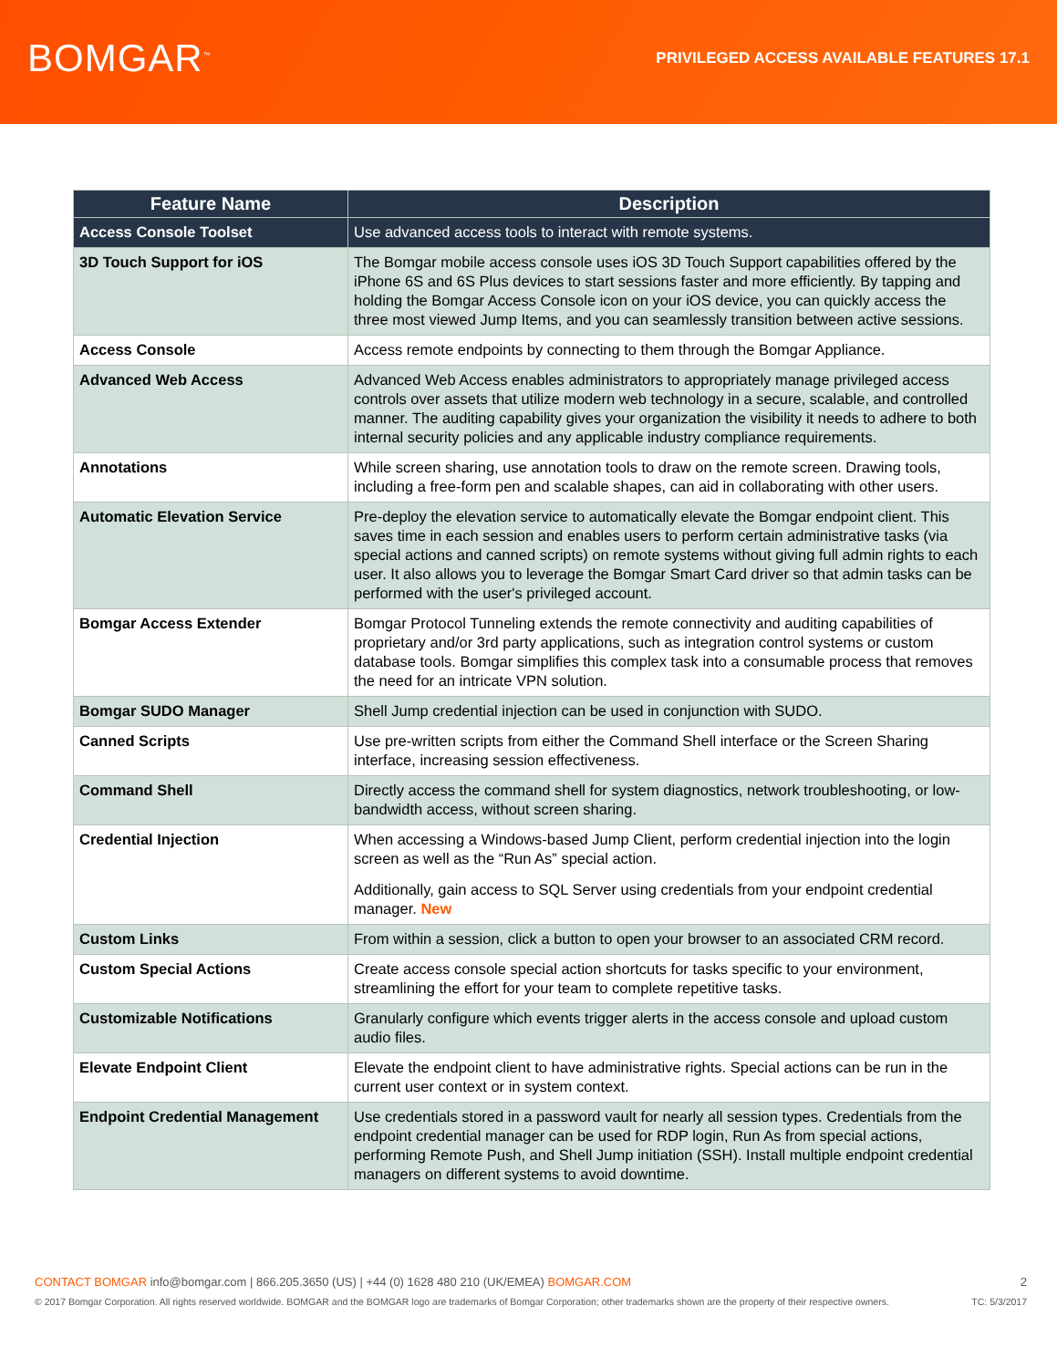BOMGAR<sup>™</sup>
PRIVILEGED ACCESS AVAILABLE FEATURES 17.1
| Feature Name | Description |
| --- | --- |
| Access Console Toolset | Use advanced access tools to interact with remote systems. |
| 3D Touch Support for iOS | The Bomgar mobile access console uses iOS 3D Touch Support capabilities offered by the iPhone 6S and 6S Plus devices to start sessions faster and more efficiently. By tapping and holding the Bomgar Access Console icon on your iOS device, you can quickly access the three most viewed Jump Items, and you can seamlessly transition between active sessions. |
| Access Console | Access remote endpoints by connecting to them through the Bomgar Appliance. |
| Advanced Web Access | Advanced Web Access enables administrators to appropriately manage privileged access controls over assets that utilize modern web technology in a secure, scalable, and controlled manner. The auditing capability gives your organization the visibility it needs to adhere to both internal security policies and any applicable industry compliance requirements. |
| Annotations | While screen sharing, use annotation tools to draw on the remote screen. Drawing tools, including a free-form pen and scalable shapes, can aid in collaborating with other users. |
| Automatic Elevation Service | Pre-deploy the elevation service to automatically elevate the Bomgar endpoint client. This saves time in each session and enables users to perform certain administrative tasks (via special actions and canned scripts) on remote systems without giving full admin rights to each user. It also allows you to leverage the Bomgar Smart Card driver so that admin tasks can be performed with the user's privileged account. |
| Bomgar Access Extender | Bomgar Protocol Tunneling extends the remote connectivity and auditing capabilities of proprietary and/or 3rd party applications, such as integration control systems or custom database tools. Bomgar simplifies this complex task into a consumable process that removes the need for an intricate VPN solution. |
| Bomgar SUDO Manager | Shell Jump credential injection can be used in conjunction with SUDO. |
| Canned Scripts | Use pre-written scripts from either the Command Shell interface or the Screen Sharing interface, increasing session effectiveness. |
| Command Shell | Directly access the command shell for system diagnostics, network troubleshooting, or low-bandwidth access, without screen sharing. |
| Credential Injection | When accessing a Windows-based Jump Client, perform credential injection into the login screen as well as the “Run As” special action. Additionally, gain access to SQL Server using credentials from your endpoint credential manager. New |
| Custom Links | From within a session, click a button to open your browser to an associated CRM record. |
| Custom Special Actions | Create access console special action shortcuts for tasks specific to your environment, streamlining the effort for your team to complete repetitive tasks. |
| Customizable Notifications | Granularly configure which events trigger alerts in the access console and upload custom audio files. |
| Elevate Endpoint Client | Elevate the endpoint client to have administrative rights. Special actions can be run in the current user context or in system context. |
| Endpoint Credential Management | Use credentials stored in a password vault for nearly all session types. Credentials from the endpoint credential manager can be used for RDP login, Run As from special actions, performing Remote Push, and Shell Jump initiation (SSH). Install multiple endpoint credential managers on different systems to avoid downtime. |
CONTACT BOMGAR info@bomgar.com | 866.205.3650 (US) | +44 (0) 1628 480 210 (UK/EMEA) BOMGAR.COM 2
© 2017 Bomgar Corporation. All rights reserved worldwide. BOMGAR and the BOMGAR logo are trademarks of Bomgar Corporation; other trademarks shown are the property of their respective owners. TC: 5/3/2017